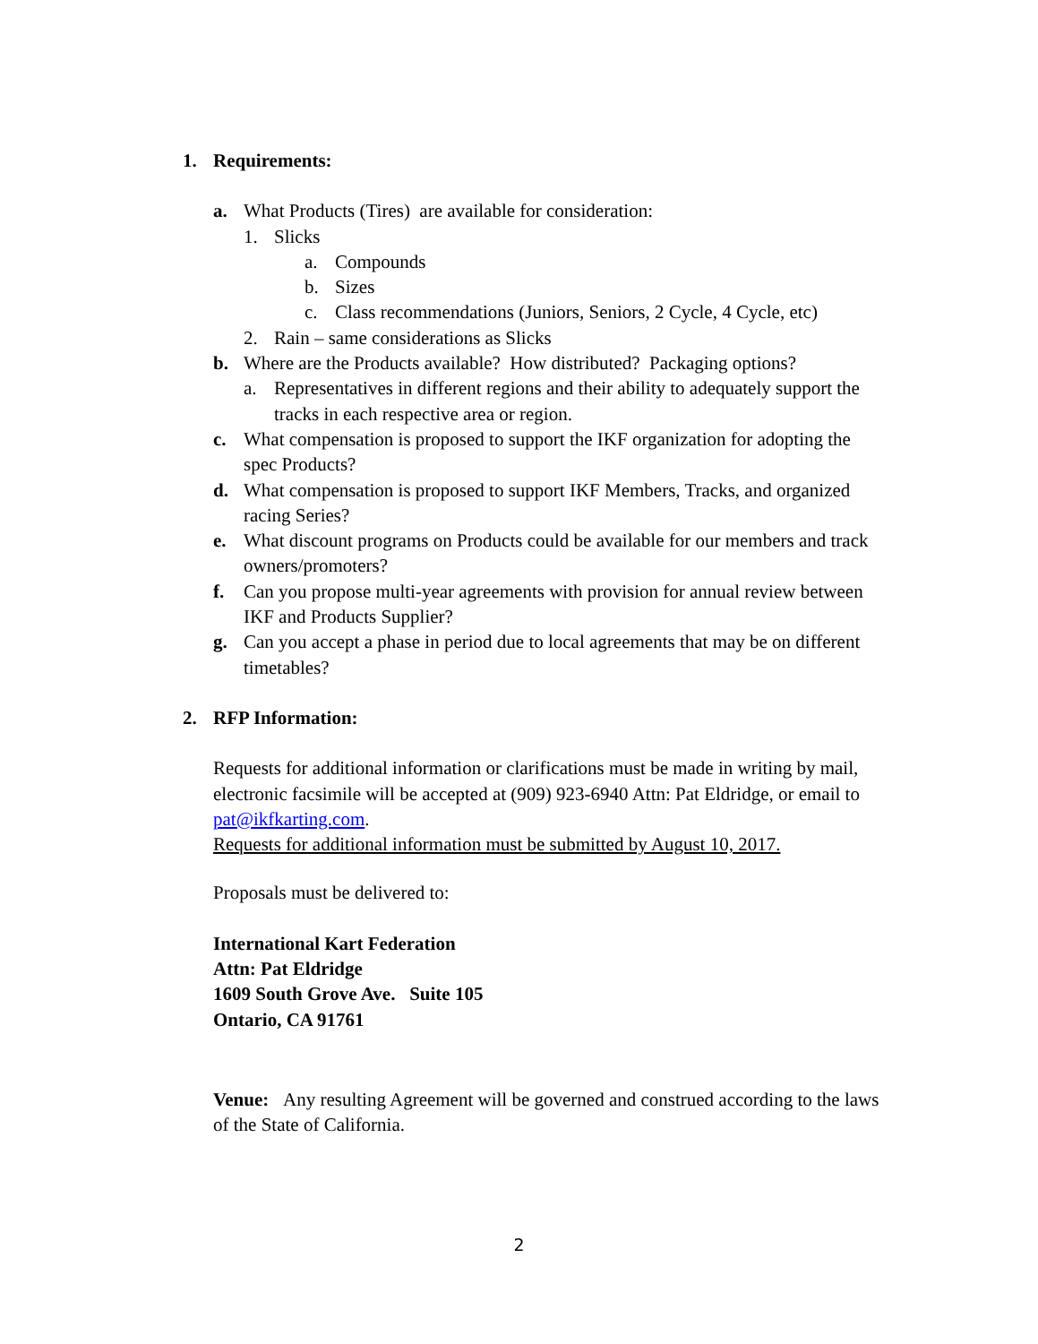1. Requirements:
a. What Products (Tires) are available for consideration:
1. Slicks
a. Compounds
b. Sizes
c. Class recommendations (Juniors, Seniors, 2 Cycle, 4 Cycle, etc)
2. Rain – same considerations as Slicks
b. Where are the Products available? How distributed? Packaging options?
a. Representatives in different regions and their ability to adequately support the tracks in each respective area or region.
c. What compensation is proposed to support the IKF organization for adopting the spec Products?
d. What compensation is proposed to support IKF Members, Tracks, and organized racing Series?
e. What discount programs on Products could be available for our members and track owners/promoters?
f. Can you propose multi-year agreements with provision for annual review between IKF and Products Supplier?
g. Can you accept a phase in period due to local agreements that may be on different timetables?
2. RFP Information:
Requests for additional information or clarifications must be made in writing by mail, electronic facsimile will be accepted at (909) 923-6940 Attn: Pat Eldridge, or email to pat@ikfkarting.com.
Requests for additional information must be submitted by August 10, 2017.
Proposals must be delivered to:
International Kart Federation
Attn: Pat Eldridge
1609 South Grove Ave. Suite 105
Ontario, CA 91761
Venue: Any resulting Agreement will be governed and construed according to the laws of the State of California.
2